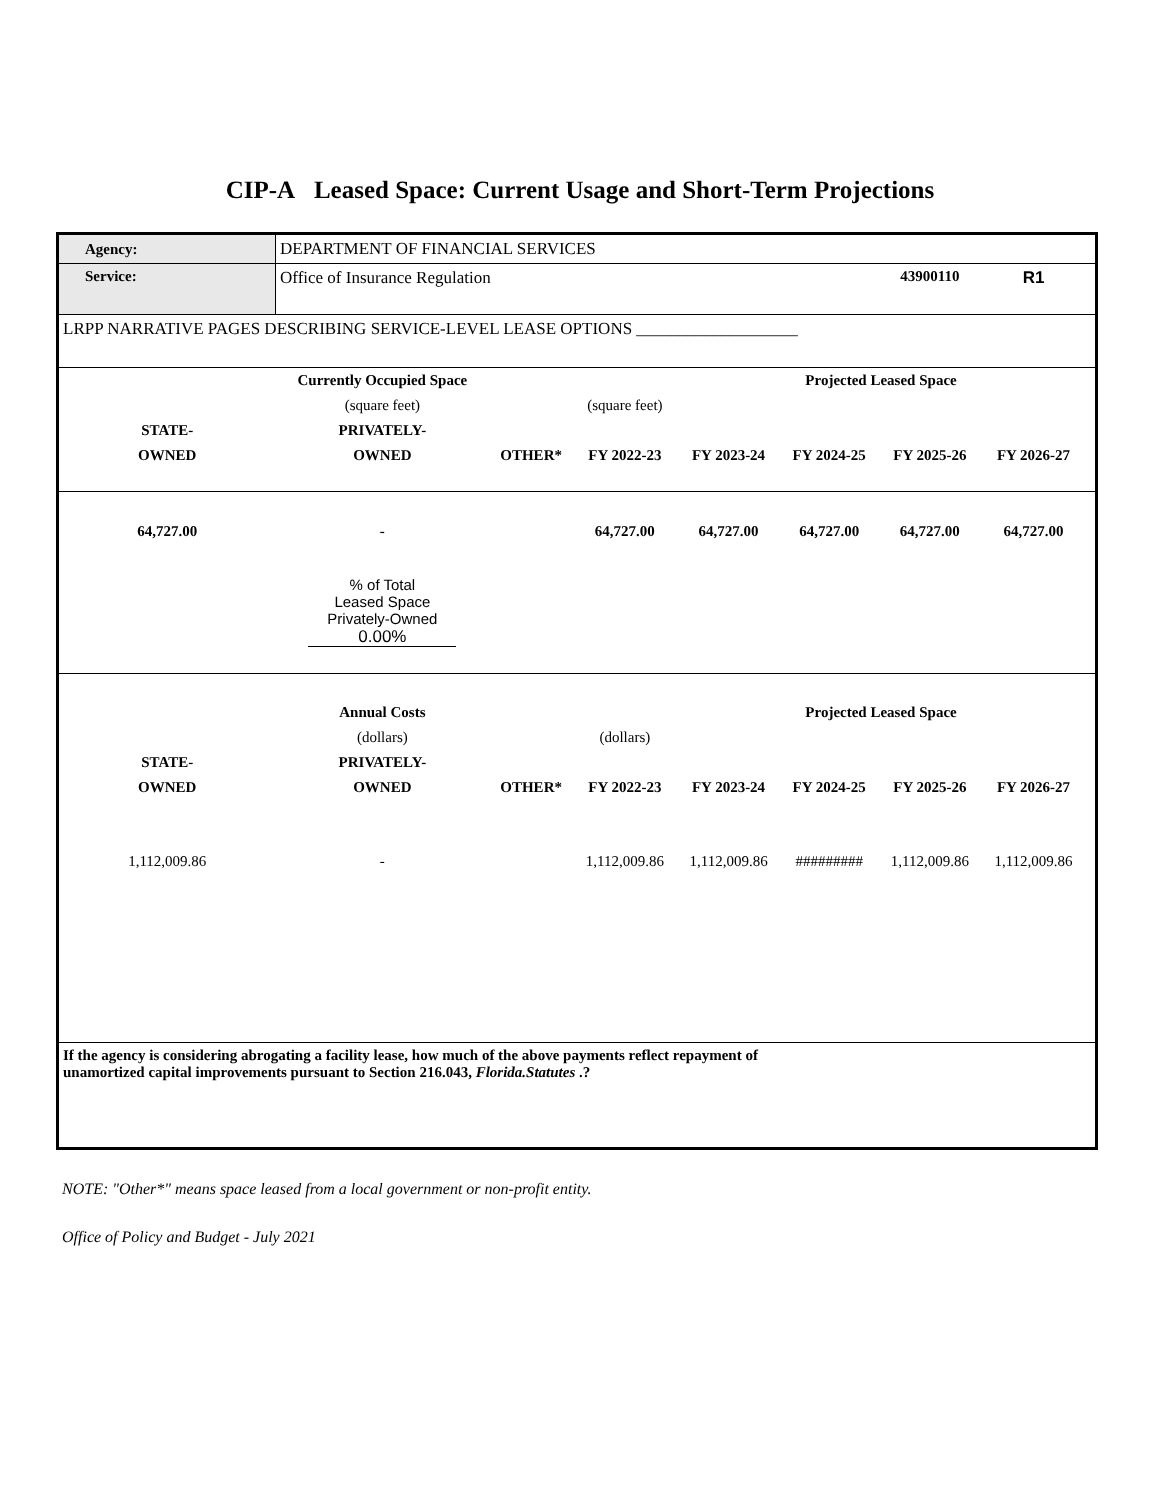CIP-A Leased Space: Current Usage and Short-Term Projections
| Agency: | DEPARTMENT OF FINANCIAL SERVICES | | | | | | | |
| Service: | Office of Insurance Regulation | | | | | 43900110 | R1 | |
| LRPP NARRATIVE PAGES DESCRIBING SERVICE-LEVEL LEASE OPTIONS ___________________ | | | | | | | | |
| | Currently Occupied Space | | | Projected Leased Space | | | | |
| | (square feet) | | (square feet) | | | | | |
| STATE- | PRIVATELY- | | | | | | | |
| OWNED | OWNED | OTHER* | FY 2022-23 | FY 2023-24 | FY 2024-25 | FY 2025-26 | FY 2026-27 | |
| 64,727.00 | - | | 64,727.00 | 64,727.00 | 64,727.00 | 64,727.00 | 64,727.00 | |
| | % of Total Leased Space Privately-Owned 0.00% | | | | | | | |
| | Annual Costs | | | Projected Leased Space | | | | |
| | (dollars) | | (dollars) | | | | | |
| STATE- | PRIVATELY- | | | | | | | |
| OWNED | OWNED | OTHER* | FY 2022-23 | FY 2023-24 | FY 2024-25 | FY 2025-26 | FY 2026-27 | |
| 1,112,009.86 | - | | 1,112,009.86 | 1,112,009.86 | ######### | 1,112,009.86 | 1,112,009.86 | |
| If the agency is considering abrogating a facility lease, how much of the above payments reflect repayment of unamortized capital improvements pursuant to Section 216.043, Florida.Statutes .? | | | | | | | | |
NOTE: "Other*" means space leased from a local government or non-profit entity.
Office of Policy and Budget - July 2021